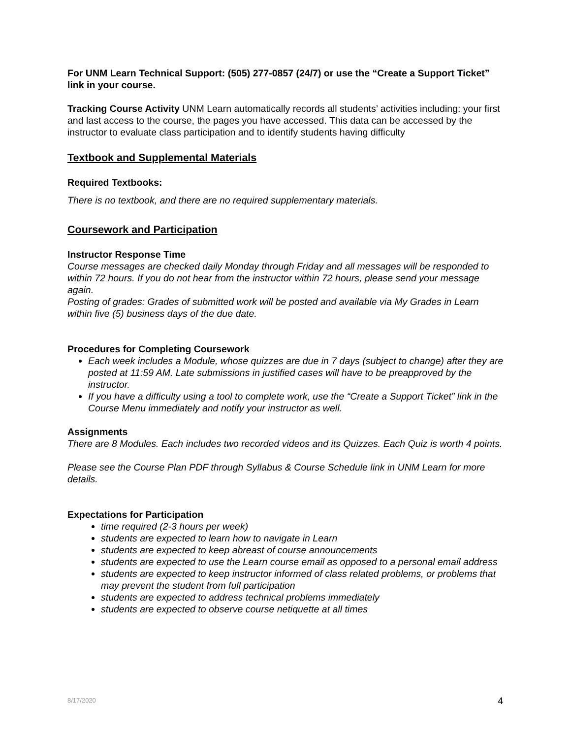For UNM Learn Technical Support: (505) 277-0857 (24/7) or use the “Create a Support Ticket” link in your course.
Tracking Course Activity UNM Learn automatically records all students’ activities including: your first and last access to the course, the pages you have accessed. This data can be accessed by the instructor to evaluate class participation and to identify students having difficulty
Textbook and Supplemental Materials
Required Textbooks:
There is no textbook, and there are no required supplementary materials.
Coursework and Participation
Instructor Response Time
Course messages are checked daily Monday through Friday and all messages will be responded to within 72 hours. If you do not hear from the instructor within 72 hours, please send your message again.
Posting of grades: Grades of submitted work will be posted and available via My Grades in Learn within five (5) business days of the due date.
Procedures for Completing Coursework
Each week includes a Module, whose quizzes are due in 7 days (subject to change) after they are posted at 11:59 AM. Late submissions in justified cases will have to be preapproved by the instructor.
If you have a difficulty using a tool to complete work, use the “Create a Support Ticket” link in the Course Menu immediately and notify your instructor as well.
Assignments
There are 8 Modules. Each includes two recorded videos and its Quizzes. Each Quiz is worth 4 points.
Please see the Course Plan PDF through Syllabus & Course Schedule link in UNM Learn for more details.
Expectations for Participation
time required (2-3 hours per week)
students are expected to learn how to navigate in Learn
students are expected to keep abreast of course announcements
students are expected to use the Learn course email as opposed to a personal email address
students are expected to keep instructor informed of class related problems, or problems that may prevent the student from full participation
students are expected to address technical problems immediately
students are expected to observe course netiquette at all times
8/17/2020 4